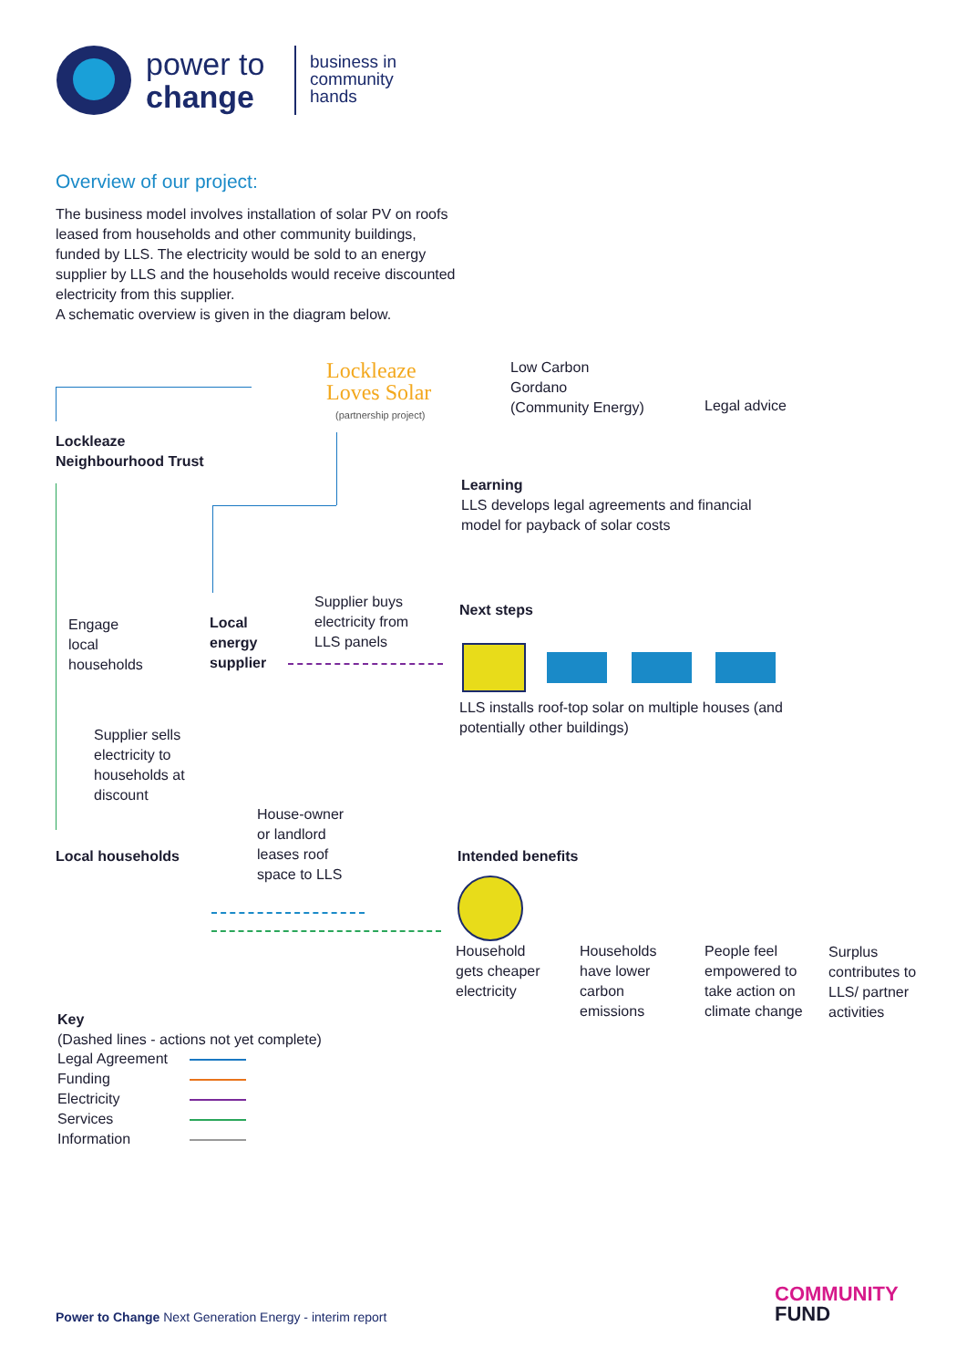power to
change
business in
community
hands
Overview of our project:
The business model involves installation of solar PV on roofs leased from households and other community buildings, funded by LLS. The electricity would be sold to an energy supplier by LLS and the households would receive discounted electricity from this supplier.
A schematic overview is given in the diagram below.
Lockleaze
Loves Solar
(partnership project)
Low Carbon
Gordano
(Community Energy)
Legal advice
Lockleaze
Neighbourhood Trust
Learning
LLS develops legal agreements and financial model for payback of solar costs
Engage
local
households
Local
energy
supplier
Supplier buys
electricity from
LLS panels
Next steps
LLS installs roof-top solar on multiple houses (and potentially other buildings)
Supplier sells
electricity to
households at
discount
House-owner
or landlord
leases roof
space to LLS
Local households Intended benefits
Household
gets cheaper
electricity
Households
have lower
carbon
emissions
People feel
empowered to
take action on
climate change
Surplus
contributes to
LLS/ partner
activities
Key
(Dashed lines - actions not yet complete)
Legal Agreement
Funding
Electricity
Services
Information
COMMUNITY
FUND
Power to Change Next Generation Energy - interim report